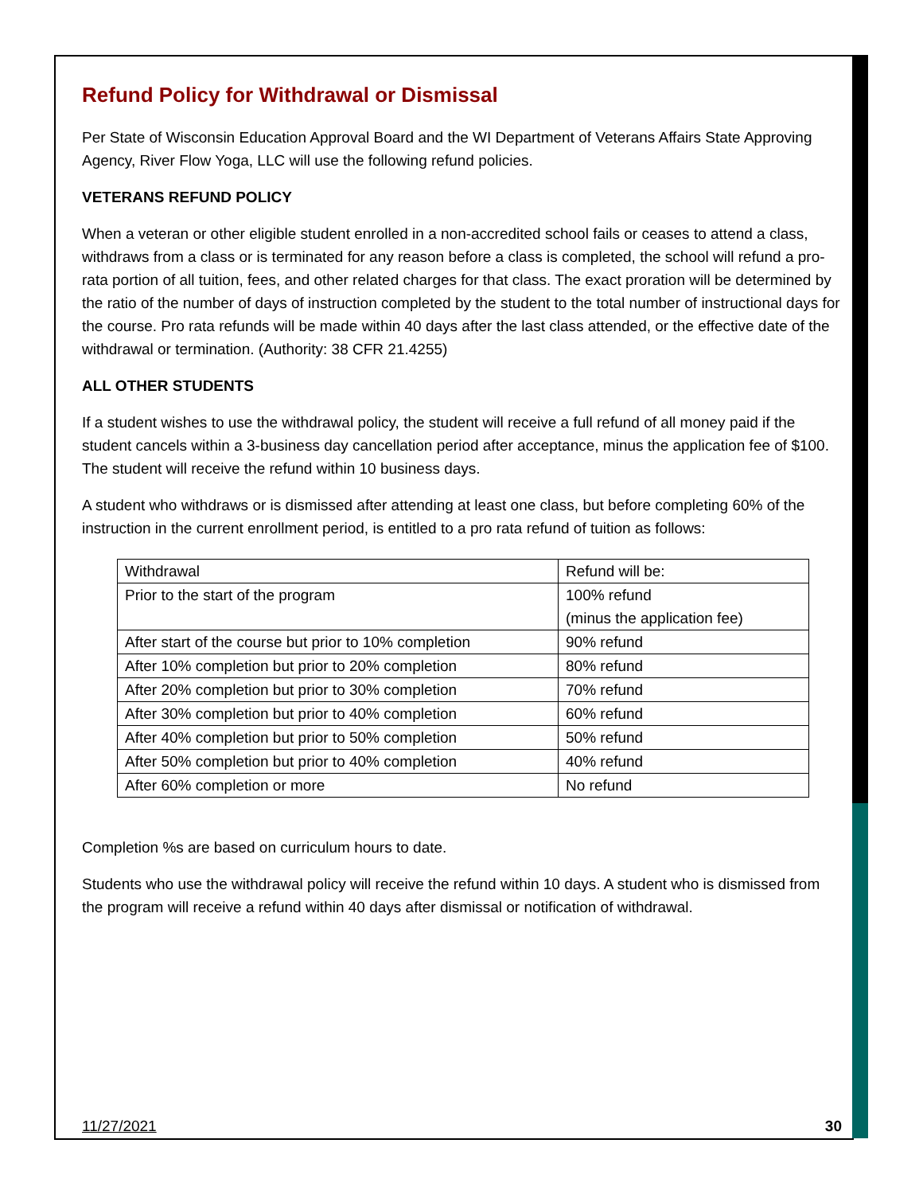Refund Policy for Withdrawal or Dismissal
Per State of Wisconsin Education Approval Board and the WI Department of Veterans Affairs State Approving Agency, River Flow Yoga, LLC will use the following refund policies.
VETERANS REFUND POLICY
When a veteran or other eligible student enrolled in a non-accredited school fails or ceases to attend a class, withdraws from a class or is terminated for any reason before a class is completed, the school will refund a pro-rata portion of all tuition, fees, and other related charges for that class. The exact proration will be determined by the ratio of the number of days of instruction completed by the student to the total number of instructional days for the course. Pro rata refunds will be made within 40 days after the last class attended, or the effective date of the withdrawal or termination. (Authority: 38 CFR 21.4255)
ALL OTHER STUDENTS
If a student wishes to use the withdrawal policy, the student will receive a full refund of all money paid if the student cancels within a 3-business day cancellation period after acceptance, minus the application fee of $100. The student will receive the refund within 10 business days.
A student who withdraws or is dismissed after attending at least one class, but before completing 60% of the instruction in the current enrollment period, is entitled to a pro rata refund of tuition as follows:
| Withdrawal | Refund will be: |
| Prior to the start of the program | 100% refund (minus the application fee) |
| After start of the course but prior to 10% completion | 90% refund |
| After 10% completion but prior to 20% completion | 80% refund |
| After 20% completion but prior to 30% completion | 70% refund |
| After 30% completion but prior to 40% completion | 60% refund |
| After 40% completion but prior to 50% completion | 50% refund |
| After 50% completion but prior to 40% completion | 40% refund |
| After 60% completion or more | No refund |
Completion %s are based on curriculum hours to date.
Students who use the withdrawal policy will receive the refund within 10 days. A student who is dismissed from the program will receive a refund within 40 days after dismissal or notification of withdrawal.
11/27/2021 30